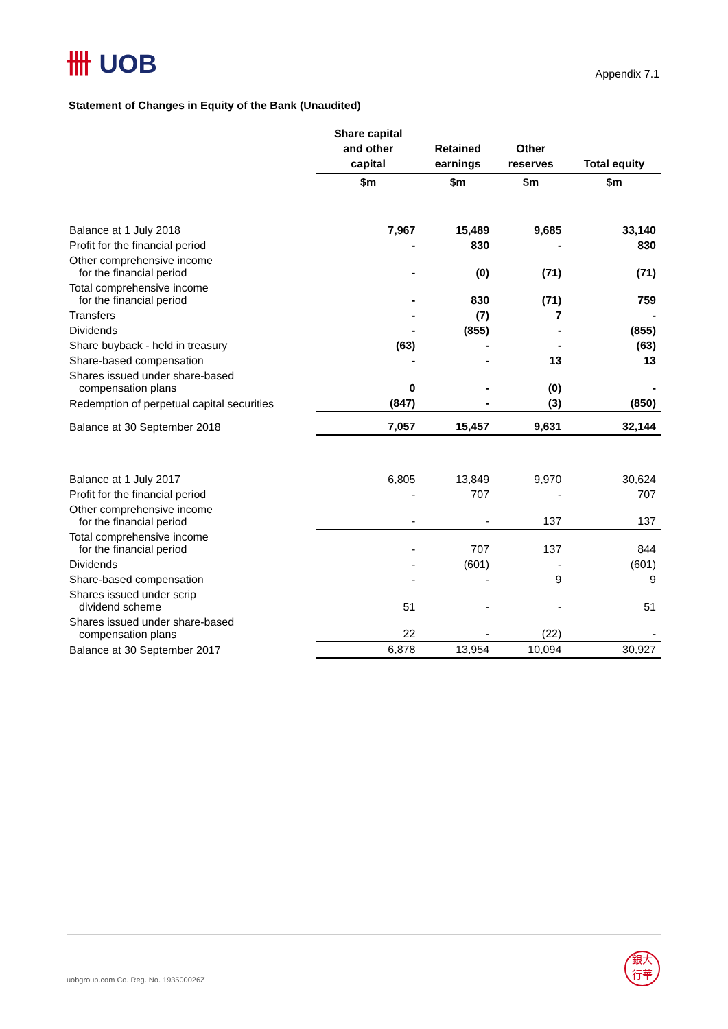卌 UOB
Appendix 7.1
Statement of Changes in Equity of the Bank (Unaudited)
| | Share capital and other capital | Retained earnings | Other reserves | Total equity |
| --- | --- | --- | --- | --- |
| | $m | $m | $m | $m |
| Balance at 1 July 2018 | 7,967 | 15,489 | 9,685 | 33,140 |
| Profit for the financial period | - | 830 | - | 830 |
| Other comprehensive income for the financial period | - | (0) | (71) | (71) |
| Total comprehensive income for the financial period | - | 830 | (71) | 759 |
| Transfers | - | (7) | 7 | - |
| Dividends | - | (855) | - | (855) |
| Share buyback - held in treasury | (63) | - | - | (63) |
| Share-based compensation | - | - | 13 | 13 |
| Shares issued under share-based compensation plans | 0 | - | (0) | - |
| Redemption of perpetual capital securities | (847) | - | (3) | (850) |
| Balance at 30 September 2018 | 7,057 | 15,457 | 9,631 | 32,144 |
| Balance at 1 July 2017 | 6,805 | 13,849 | 9,970 | 30,624 |
| Profit for the financial period | - | 707 | - | 707 |
| Other comprehensive income for the financial period | - | - | 137 | 137 |
| Total comprehensive income for the financial period | - | 707 | 137 | 844 |
| Dividends | - | (601) | - | (601) |
| Share-based compensation | - | - | 9 | 9 |
| Shares issued under scrip dividend scheme | 51 | - | - | 51 |
| Shares issued under share-based compensation plans | 22 | - | (22) | - |
| Balance at 30 September 2017 | 6,878 | 13,954 | 10,094 | 30,927 |
uobgroup.com Co. Reg. No. 193500026Z
銀大
行華